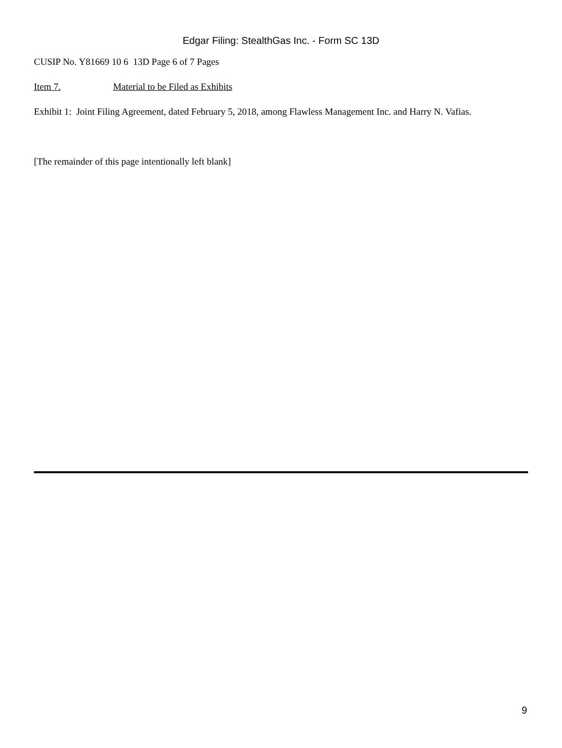Edgar Filing: StealthGas Inc. - Form SC 13D
CUSIP No. Y81669 10 6 13D Page 6 of 7 Pages
Item 7. Material to be Filed as Exhibits
Exhibit 1: Joint Filing Agreement, dated February 5, 2018, among Flawless Management Inc. and Harry N. Vafias.
[The remainder of this page intentionally left blank]
9